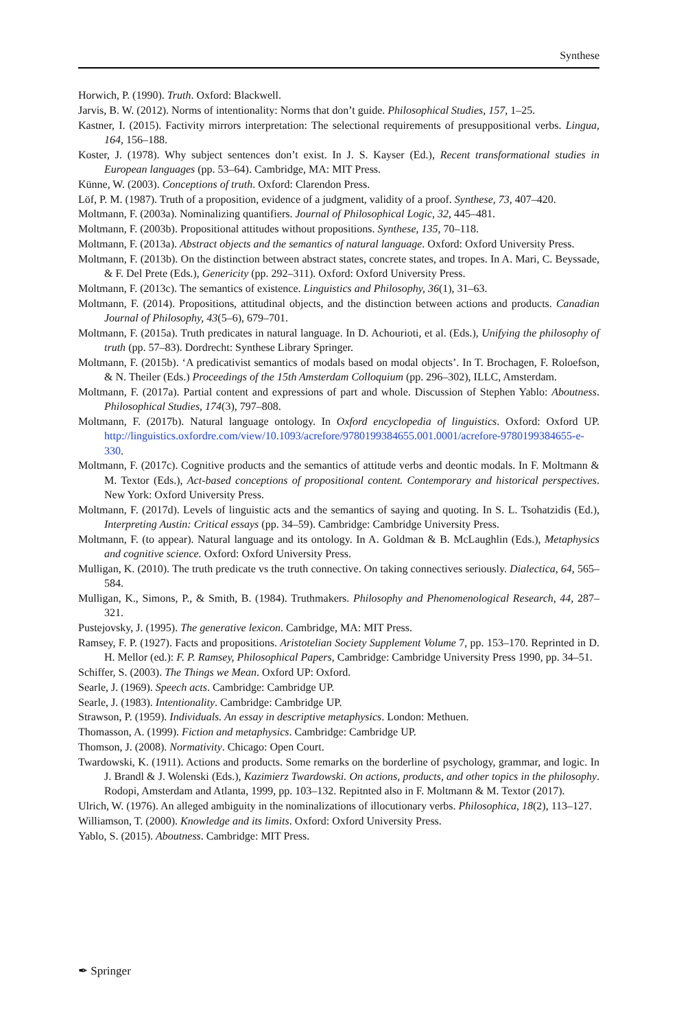Synthese
Horwich, P. (1990). Truth. Oxford: Blackwell.
Jarvis, B. W. (2012). Norms of intentionality: Norms that don’t guide. Philosophical Studies, 157, 1–25.
Kastner, I. (2015). Factivity mirrors interpretation: The selectional requirements of presuppositional verbs. Lingua, 164, 156–188.
Koster, J. (1978). Why subject sentences don’t exist. In J. S. Kayser (Ed.), Recent transformational studies in European languages (pp. 53–64). Cambridge, MA: MIT Press.
Künne, W. (2003). Conceptions of truth. Oxford: Clarendon Press.
Löf, P. M. (1987). Truth of a proposition, evidence of a judgment, validity of a proof. Synthese, 73, 407–420.
Moltmann, F. (2003a). Nominalizing quantifiers. Journal of Philosophical Logic, 32, 445–481.
Moltmann, F. (2003b). Propositional attitudes without propositions. Synthese, 135, 70–118.
Moltmann, F. (2013a). Abstract objects and the semantics of natural language. Oxford: Oxford University Press.
Moltmann, F. (2013b). On the distinction between abstract states, concrete states, and tropes. In A. Mari, C. Beyssade, & F. Del Prete (Eds.), Genericity (pp. 292–311). Oxford: Oxford University Press.
Moltmann, F. (2013c). The semantics of existence. Linguistics and Philosophy, 36(1), 31–63.
Moltmann, F. (2014). Propositions, attitudinal objects, and the distinction between actions and products. Canadian Journal of Philosophy, 43(5–6), 679–701.
Moltmann, F. (2015a). Truth predicates in natural language. In D. Achourioti, et al. (Eds.), Unifying the philosophy of truth (pp. 57–83). Dordrecht: Synthese Library Springer.
Moltmann, F. (2015b). ‘A predicativist semantics of modals based on modal objects’. In T. Brochagen, F. Roloefson, & N. Theiler (Eds.) Proceedings of the 15th Amsterdam Colloquium (pp. 296–302), ILLC, Amsterdam.
Moltmann, F. (2017a). Partial content and expressions of part and whole. Discussion of Stephen Yablo: Aboutness. Philosophical Studies, 174(3), 797–808.
Moltmann, F. (2017b). Natural language ontology. In Oxford encyclopedia of linguistics. Oxford: Oxford UP. http://linguistics.oxfordre.com/view/10.1093/acrefore/9780199384655.001.0001/acrefore-9780199384655-e-330.
Moltmann, F. (2017c). Cognitive products and the semantics of attitude verbs and deontic modals. In F. Moltmann & M. Textor (Eds.), Act-based conceptions of propositional content. Contemporary and historical perspectives. New York: Oxford University Press.
Moltmann, F. (2017d). Levels of linguistic acts and the semantics of saying and quoting. In S. L. Tsohatzidis (Ed.), Interpreting Austin: Critical essays (pp. 34–59). Cambridge: Cambridge University Press.
Moltmann, F. (to appear). Natural language and its ontology. In A. Goldman & B. McLaughlin (Eds.), Metaphysics and cognitive science. Oxford: Oxford University Press.
Mulligan, K. (2010). The truth predicate vs the truth connective. On taking connectives seriously. Dialectica, 64, 565–584.
Mulligan, K., Simons, P., & Smith, B. (1984). Truthmakers. Philosophy and Phenomenological Research, 44, 287–321.
Pustejovsky, J. (1995). The generative lexicon. Cambridge, MA: MIT Press.
Ramsey, F. P. (1927). Facts and propositions. Aristotelian Society Supplement Volume 7, pp. 153–170. Reprinted in D. H. Mellor (ed.): F. P. Ramsey, Philosophical Papers, Cambridge: Cambridge University Press 1990, pp. 34–51.
Schiffer, S. (2003). The Things we Mean. Oxford UP: Oxford.
Searle, J. (1969). Speech acts. Cambridge: Cambridge UP.
Searle, J. (1983). Intentionality. Cambridge: Cambridge UP.
Strawson, P. (1959). Individuals. An essay in descriptive metaphysics. London: Methuen.
Thomasson, A. (1999). Fiction and metaphysics. Cambridge: Cambridge UP.
Thomson, J. (2008). Normativity. Chicago: Open Court.
Twardowski, K. (1911). Actions and products. Some remarks on the borderline of psychology, grammar, and logic. In J. Brandl & J. Wolenski (Eds.), Kazimierz Twardowski. On actions, products, and other topics in the philosophy. Rodopi, Amsterdam and Atlanta, 1999, pp. 103–132. Repitnted also in F. Moltmann & M. Textor (2017).
Ulrich, W. (1976). An alleged ambiguity in the nominalizations of illocutionary verbs. Philosophica, 18(2), 113–127.
Williamson, T. (2000). Knowledge and its limits. Oxford: Oxford University Press.
Yablo, S. (2015). Aboutness. Cambridge: MIT Press.
✒ Springer